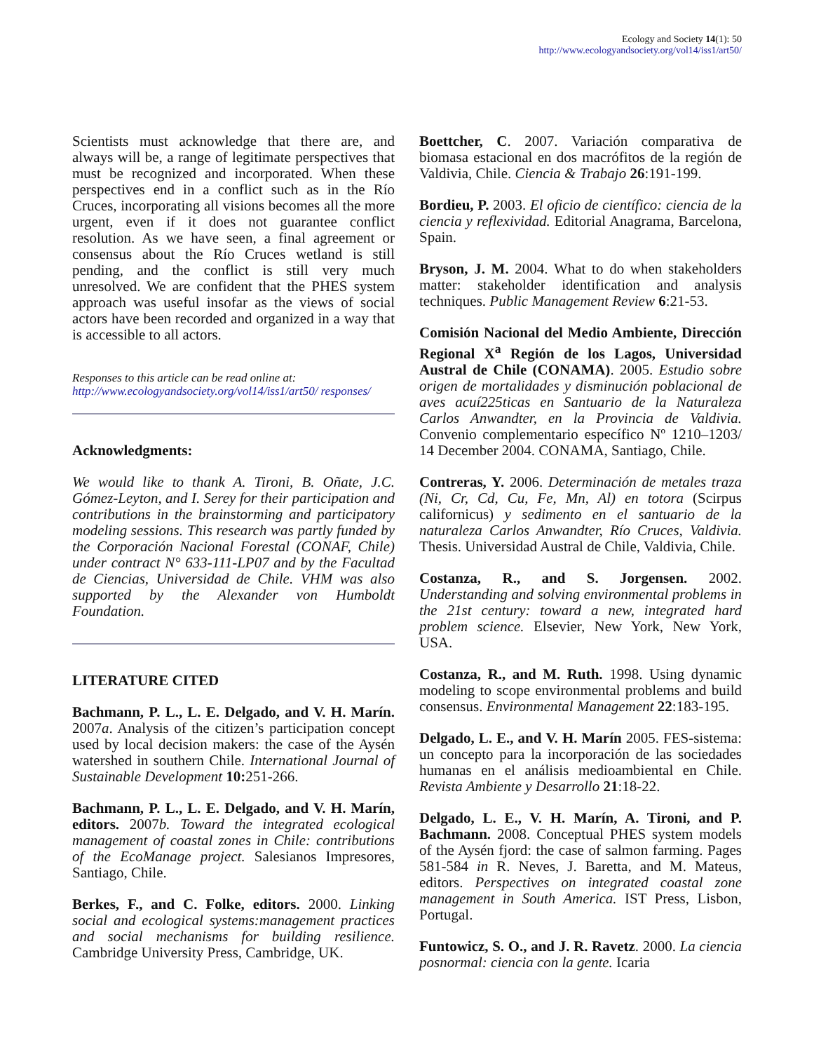Ecology and Society 14(1): 50
http://www.ecologyandsociety.org/vol14/iss1/art50/
Scientists must acknowledge that there are, and always will be, a range of legitimate perspectives that must be recognized and incorporated. When these perspectives end in a conflict such as in the Río Cruces, incorporating all visions becomes all the more urgent, even if it does not guarantee conflict resolution. As we have seen, a final agreement or consensus about the Río Cruces wetland is still pending, and the conflict is still very much unresolved. We are confident that the PHES system approach was useful insofar as the views of social actors have been recorded and organized in a way that is accessible to all actors.
Responses to this article can be read online at:
http://www.ecologyandsociety.org/vol14/iss1/art50/ responses/
Acknowledgments:
We would like to thank A. Tironi, B. Oñate, J.C. Gómez-Leyton, and I. Serey for their participation and contributions in the brainstorming and participatory modeling sessions. This research was partly funded by the Corporación Nacional Forestal (CONAF, Chile) under contract N° 633-111-LP07 and by the Facultad de Ciencias, Universidad de Chile. VHM was also supported by the Alexander von Humboldt Foundation.
LITERATURE CITED
Bachmann, P. L., L. E. Delgado, and V. H. Marín. 2007a. Analysis of the citizen’s participation concept used by local decision makers: the case of the Aysén watershed in southern Chile. International Journal of Sustainable Development 10: 251-266.
Bachmann, P. L., L. E. Delgado, and V. H. Marín, editors. 2007b. Toward the integrated ecological management of coastal zones in Chile: contributions of the EcoManage project. Salesianos Impresores, Santiago, Chile.
Berkes, F., and C. Folke, editors. 2000. Linking social and ecological systems:management practices and social mechanisms for building resilience. Cambridge University Press, Cambridge, UK.
Boettcher, C. 2007. Variación comparativa de biomasa estacional en dos macrófitos de la región de Valdivia, Chile. Ciencia & Trabajo 26:191-199.
Bordieu, P. 2003. El oficio de científico: ciencia de la ciencia y reflexividad. Editorial Anagrama, Barcelona, Spain.
Bryson, J. M. 2004. What to do when stakeholders matter: stakeholder identification and analysis techniques. Public Management Review 6:21-53.
Comisión Nacional del Medio Ambiente, Dirección Regional X<sup>a</sup> Región de los Lagos, Universidad Austral de Chile (CONAMA). 2005. Estudio sobre origen de mortalidades y disminución poblacional de aves acuí225ticas en Santuario de la Naturaleza Carlos Anwandter, en la Provincia de Valdivia. Convenio complementario específico Nº 1210–1203/ 14 December 2004. CONAMA, Santiago, Chile.
Contreras, Y. 2006. Determinación de metales traza (Ni, Cr, Cd, Cu, Fe, Mn, Al) en totora (Scirpus californicus) y sedimento en el santuario de la naturaleza Carlos Anwandter, Río Cruces, Valdivia. Thesis. Universidad Austral de Chile, Valdivia, Chile.
Costanza, R., and S. Jorgensen. 2002. Understanding and solving environmental problems in the 21st century: toward a new, integrated hard problem science. Elsevier, New York, New York, USA.
Costanza, R., and M. Ruth. 1998. Using dynamic modeling to scope environmental problems and build consensus. Environmental Management 22:183-195.
Delgado, L. E., and V. H. Marín 2005. FES-sistema: un concepto para la incorporación de las sociedades humanas en el análisis medioambiental en Chile. Revista Ambiente y Desarrollo 21:18-22.
Delgado, L. E., V. H. Marín, A. Tironi, and P. Bachmann. 2008. Conceptual PHES system models of the Aysén fjord: the case of salmon farming. Pages 581-584 in R. Neves, J. Baretta, and M. Mateus, editors. Perspectives on integrated coastal zone management in South America. IST Press, Lisbon, Portugal.
Funtowicz, S. O., and J. R. Ravetz. 2000. La ciencia posnormal: ciencia con la gente. Icaria